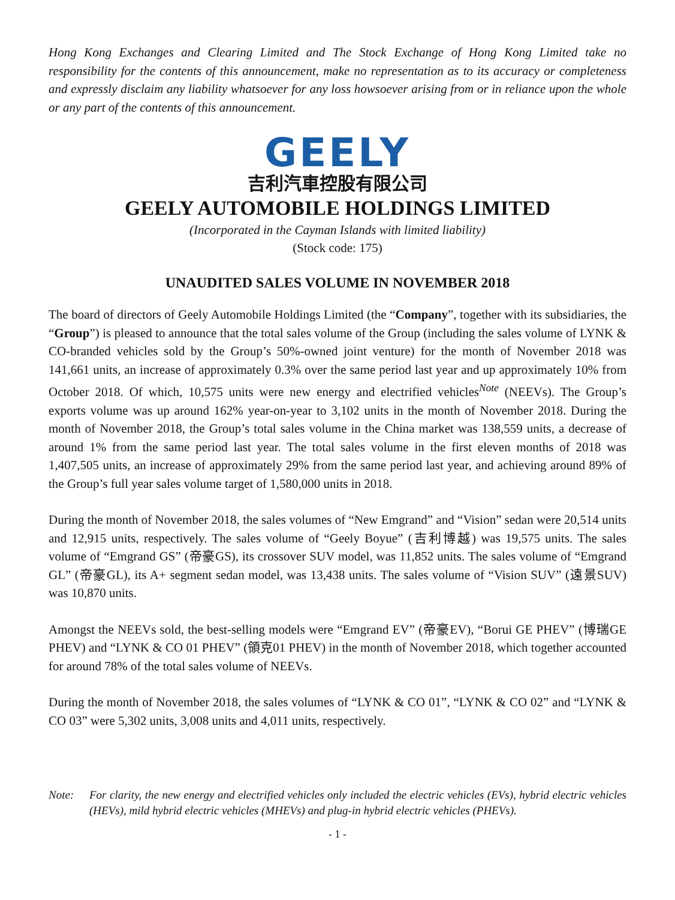Hong Kong Exchanges and Clearing Limited and The Stock Exchange of Hong Kong Limited take no responsibility for the contents of this announcement, make no representation as to its accuracy or completeness and expressly disclaim any liability whatsoever for any loss howsoever arising from or in reliance upon the whole or any part of the contents of this announcement.
GEELY
吉利汽車控股有限公司
GEELY AUTOMOBILE HOLDINGS LIMITED
(Incorporated in the Cayman Islands with limited liability)
(Stock code: 175)
UNAUDITED SALES VOLUME IN NOVEMBER 2018
The board of directors of Geely Automobile Holdings Limited (the “Company”, together with its subsidiaries, the “Group”) is pleased to announce that the total sales volume of the Group (including the sales volume of LYNK & CO-branded vehicles sold by the Group’s 50%-owned joint venture) for the month of November 2018 was 141,661 units, an increase of approximately 0.3% over the same period last year and up approximately 10% from October 2018. Of which, 10,575 units were new energy and electrified vehicles<sup>Note</sup> (NEEVs). The Group’s exports volume was up around 162% year-on-year to 3,102 units in the month of November 2018. During the month of November 2018, the Group’s total sales volume in the China market was 138,559 units, a decrease of around 1% from the same period last year. The total sales volume in the first eleven months of 2018 was 1,407,505 units, an increase of approximately 29% from the same period last year, and achieving around 89% of the Group’s full year sales volume target of 1,580,000 units in 2018.
During the month of November 2018, the sales volumes of “New Emgrand” and “Vision” sedan were 20,514 units and 12,915 units, respectively. The sales volume of “Geely Boyue” (吉利博越) was 19,575 units. The sales volume of “Emgrand GS” (帝豪GS), its crossover SUV model, was 11,852 units. The sales volume of “Emgrand GL” (帝豪GL), its A+ segment sedan model, was 13,438 units. The sales volume of “Vision SUV” (遠景SUV) was 10,870 units.
Amongst the NEEVs sold, the best-selling models were “Emgrand EV” (帝豪EV), “Borui GE PHEV” (博瑞GE PHEV) and “LYNK & CO 01 PHEV” (領克01 PHEV) in the month of November 2018, which together accounted for around 78% of the total sales volume of NEEVs.
During the month of November 2018, the sales volumes of “LYNK & CO 01”, “LYNK & CO 02” and “LYNK & CO 03” were 5,302 units, 3,008 units and 4,011 units, respectively.
Note: For clarity, the new energy and electrified vehicles only included the electric vehicles (EVs), hybrid electric vehicles (HEVs), mild hybrid electric vehicles (MHEVs) and plug-in hybrid electric vehicles (PHEVs).
- 1 -